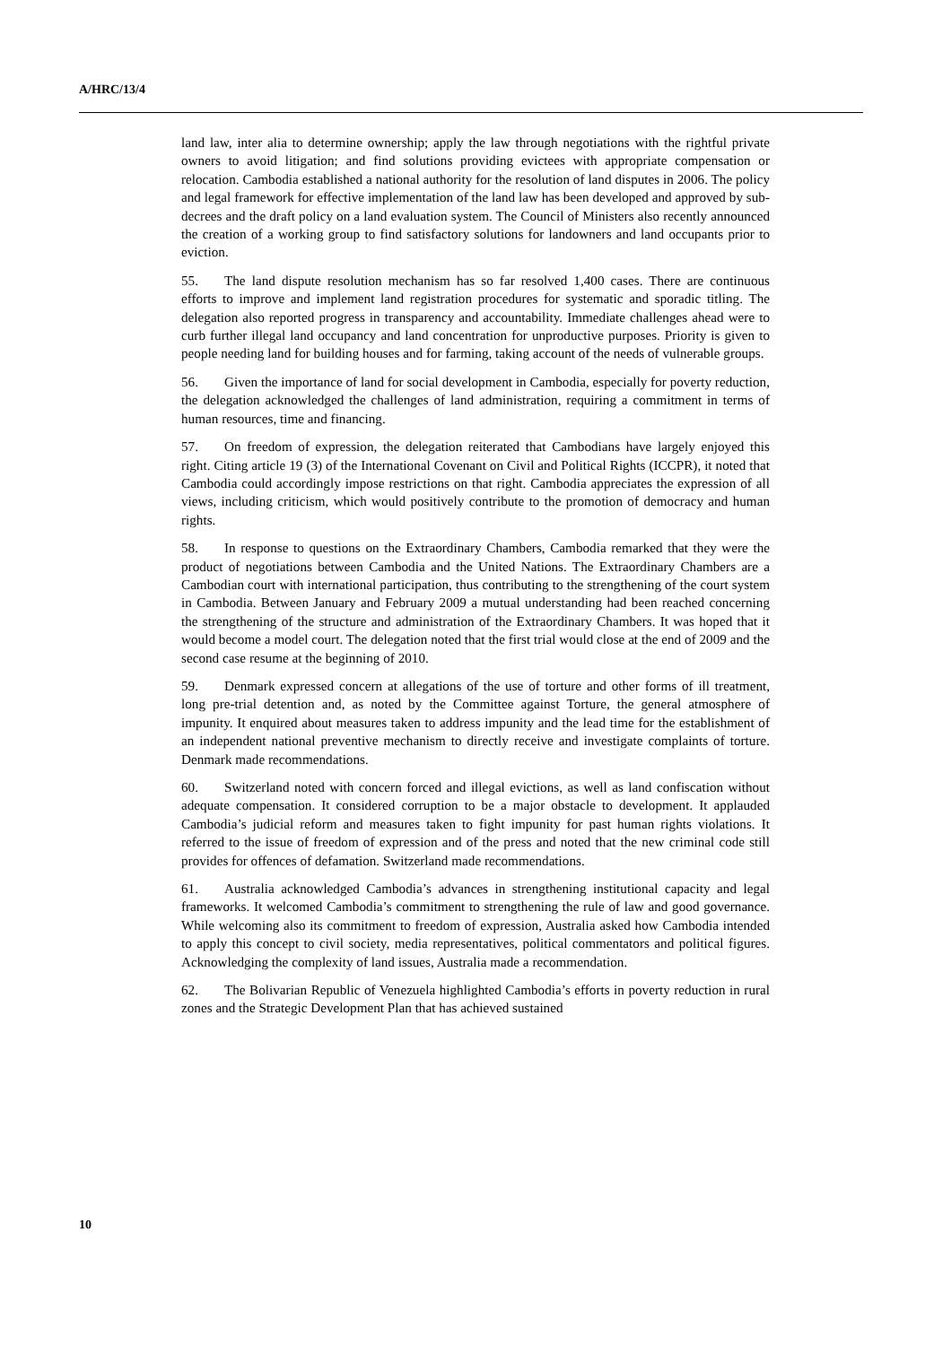A/HRC/13/4
land law, inter alia to determine ownership; apply the law through negotiations with the rightful private owners to avoid litigation; and find solutions providing evictees with appropriate compensation or relocation. Cambodia established a national authority for the resolution of land disputes in 2006. The policy and legal framework for effective implementation of the land law has been developed and approved by sub-decrees and the draft policy on a land evaluation system. The Council of Ministers also recently announced the creation of a working group to find satisfactory solutions for landowners and land occupants prior to eviction.
55. The land dispute resolution mechanism has so far resolved 1,400 cases. There are continuous efforts to improve and implement land registration procedures for systematic and sporadic titling. The delegation also reported progress in transparency and accountability. Immediate challenges ahead were to curb further illegal land occupancy and land concentration for unproductive purposes. Priority is given to people needing land for building houses and for farming, taking account of the needs of vulnerable groups.
56. Given the importance of land for social development in Cambodia, especially for poverty reduction, the delegation acknowledged the challenges of land administration, requiring a commitment in terms of human resources, time and financing.
57. On freedom of expression, the delegation reiterated that Cambodians have largely enjoyed this right. Citing article 19 (3) of the International Covenant on Civil and Political Rights (ICCPR), it noted that Cambodia could accordingly impose restrictions on that right. Cambodia appreciates the expression of all views, including criticism, which would positively contribute to the promotion of democracy and human rights.
58. In response to questions on the Extraordinary Chambers, Cambodia remarked that they were the product of negotiations between Cambodia and the United Nations. The Extraordinary Chambers are a Cambodian court with international participation, thus contributing to the strengthening of the court system in Cambodia. Between January and February 2009 a mutual understanding had been reached concerning the strengthening of the structure and administration of the Extraordinary Chambers. It was hoped that it would become a model court. The delegation noted that the first trial would close at the end of 2009 and the second case resume at the beginning of 2010.
59. Denmark expressed concern at allegations of the use of torture and other forms of ill treatment, long pre-trial detention and, as noted by the Committee against Torture, the general atmosphere of impunity. It enquired about measures taken to address impunity and the lead time for the establishment of an independent national preventive mechanism to directly receive and investigate complaints of torture. Denmark made recommendations.
60. Switzerland noted with concern forced and illegal evictions, as well as land confiscation without adequate compensation. It considered corruption to be a major obstacle to development. It applauded Cambodia’s judicial reform and measures taken to fight impunity for past human rights violations. It referred to the issue of freedom of expression and of the press and noted that the new criminal code still provides for offences of defamation. Switzerland made recommendations.
61. Australia acknowledged Cambodia’s advances in strengthening institutional capacity and legal frameworks. It welcomed Cambodia’s commitment to strengthening the rule of law and good governance. While welcoming also its commitment to freedom of expression, Australia asked how Cambodia intended to apply this concept to civil society, media representatives, political commentators and political figures. Acknowledging the complexity of land issues, Australia made a recommendation.
62. The Bolivarian Republic of Venezuela highlighted Cambodia’s efforts in poverty reduction in rural zones and the Strategic Development Plan that has achieved sustained
10